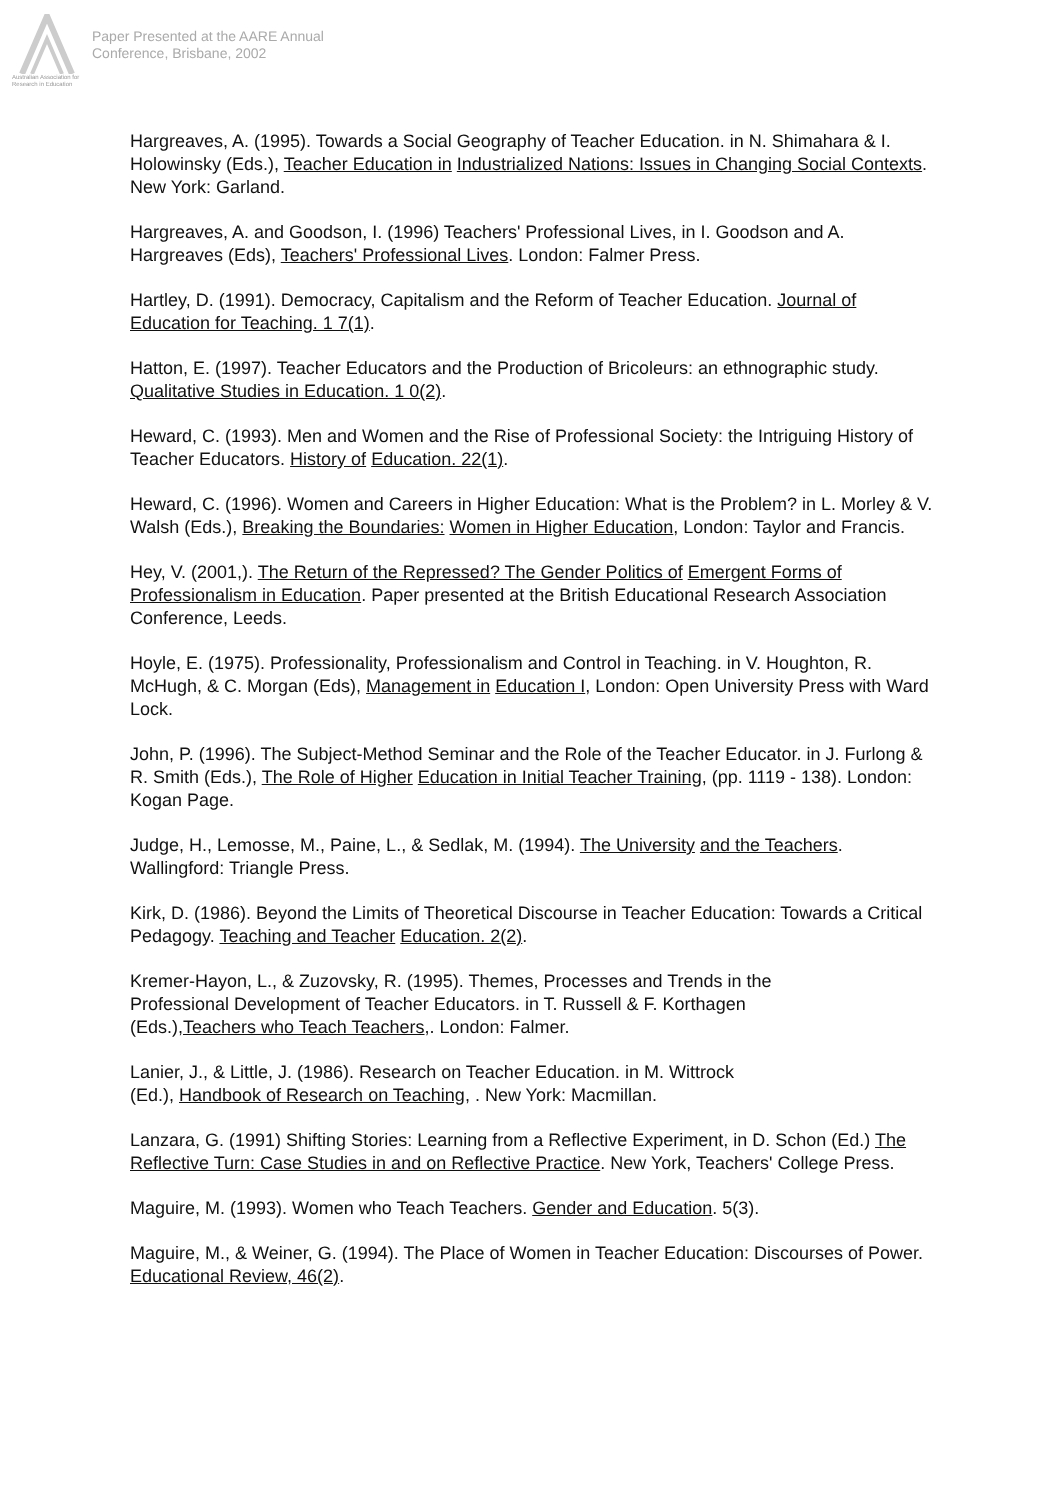Australian Association for Research in Education
Paper Presented at the AARE Annual
Conference, Brisbane, 2002
Hargreaves, A. (1995). Towards a Social Geography of Teacher Education. in N. Shimahara & I. Holowinsky (Eds.), Teacher Education in Industrialized Nations: Issues in Changing Social Contexts. New York: Garland.
Hargreaves, A. and Goodson, I. (1996) Teachers' Professional Lives, in I. Goodson and A. Hargreaves (Eds), Teachers' Professional Lives. London: Falmer Press.
Hartley, D. (1991). Democracy, Capitalism and the Reform of Teacher Education. Journal of Education for Teaching. 1 7(1).
Hatton, E. (1997). Teacher Educators and the Production of Bricoleurs: an ethnographic study. Qualitative Studies in Education. 1 0(2).
Heward, C. (1993). Men and Women and the Rise of Professional Society: the Intriguing History of Teacher Educators. History of Education. 22(1).
Heward, C. (1996). Women and Careers in Higher Education: What is the Problem? in L. Morley & V. Walsh (Eds.), Breaking the Boundaries: Women in Higher Education, London: Taylor and Francis.
Hey, V. (2001,). The Return of the Repressed? The Gender Politics of Emergent Forms of Professionalism in Education. Paper presented at the British Educational Research Association Conference, Leeds.
Hoyle, E. (1975). Professionality, Professionalism and Control in Teaching. in V. Houghton, R. McHugh, & C. Morgan (Eds), Management in Education I, London: Open University Press with Ward Lock.
John, P. (1996). The Subject-Method Seminar and the Role of the Teacher Educator. in J. Furlong & R. Smith (Eds.), The Role of Higher Education in Initial Teacher Training, (pp. 1119 - 138). London: Kogan Page.
Judge, H., Lemosse, M., Paine, L., & Sedlak, M. (1994). The University and the Teachers. Wallingford: Triangle Press.
Kirk, D. (1986). Beyond the Limits of Theoretical Discourse in Teacher Education: Towards a Critical Pedagogy. Teaching and Teacher Education. 2(2).
Kremer-Hayon, L., & Zuzovsky, R. (1995). Themes, Processes and Trends in the
Professional Development of Teacher Educators. in T. Russell & F. Korthagen
(Eds.),Teachers who Teach Teachers,. London: Falmer.
Lanier, J., & Little, J. (1986). Research on Teacher Education. in M. Wittrock
(Ed.), Handbook of Research on Teaching, . New York: Macmillan.
Lanzara, G. (1991) Shifting Stories: Learning from a Reflective Experiment, in D. Schon (Ed.) The Reflective Turn: Case Studies in and on Reflective Practice. New York, Teachers' College Press.
Maguire, M. (1993). Women who Teach Teachers. Gender and Education. 5(3).
Maguire, M., & Weiner, G. (1994). The Place of Women in Teacher Education: Discourses of Power. Educational Review, 46(2).